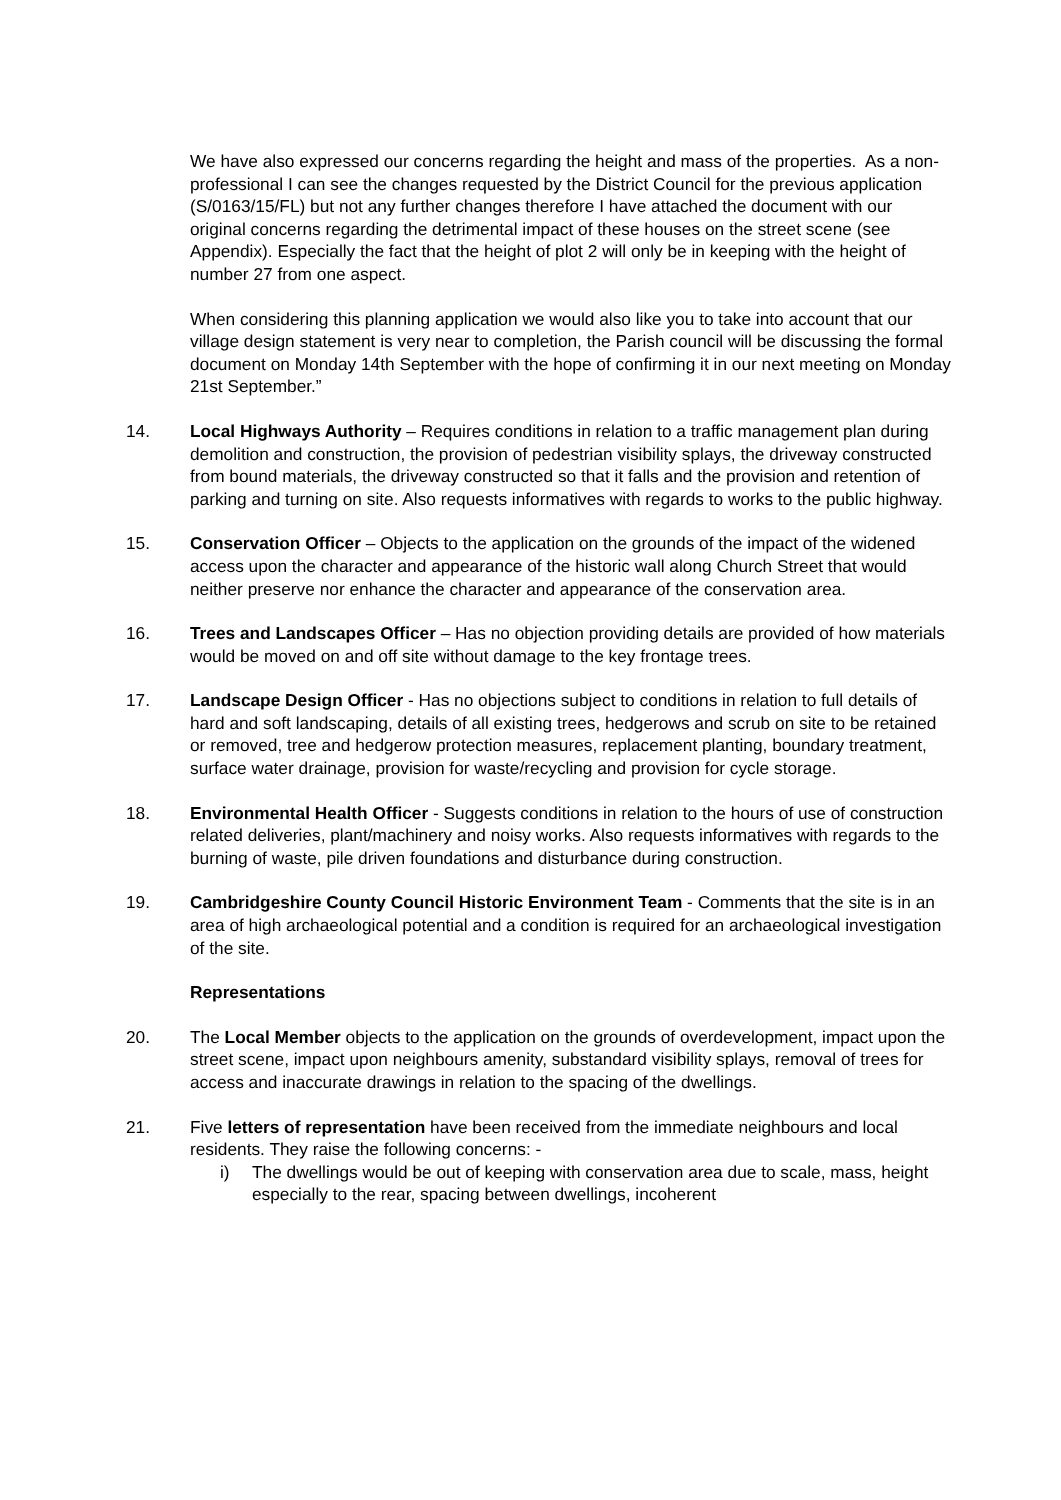We have also expressed our concerns regarding the height and mass of the properties. As a non-professional I can see the changes requested by the District Council for the previous application (S/0163/15/FL) but not any further changes therefore I have attached the document with our original concerns regarding the detrimental impact of these houses on the street scene (see Appendix). Especially the fact that the height of plot 2 will only be in keeping with the height of number 27 from one aspect.
When considering this planning application we would also like you to take into account that our village design statement is very near to completion, the Parish council will be discussing the formal document on Monday 14th September with the hope of confirming it in our next meeting on Monday 21st September.”
14. Local Highways Authority – Requires conditions in relation to a traffic management plan during demolition and construction, the provision of pedestrian visibility splays, the driveway constructed from bound materials, the driveway constructed so that it falls and the provision and retention of parking and turning on site. Also requests informatives with regards to works to the public highway.
15. Conservation Officer – Objects to the application on the grounds of the impact of the widened access upon the character and appearance of the historic wall along Church Street that would neither preserve nor enhance the character and appearance of the conservation area.
16. Trees and Landscapes Officer – Has no objection providing details are provided of how materials would be moved on and off site without damage to the key frontage trees.
17. Landscape Design Officer - Has no objections subject to conditions in relation to full details of hard and soft landscaping, details of all existing trees, hedgerows and scrub on site to be retained or removed, tree and hedgerow protection measures, replacement planting, boundary treatment, surface water drainage, provision for waste/recycling and provision for cycle storage.
18. Environmental Health Officer - Suggests conditions in relation to the hours of use of construction related deliveries, plant/machinery and noisy works. Also requests informatives with regards to the burning of waste, pile driven foundations and disturbance during construction.
19. Cambridgeshire County Council Historic Environment Team - Comments that the site is in an area of high archaeological potential and a condition is required for an archaeological investigation of the site.
Representations
20. The Local Member objects to the application on the grounds of overdevelopment, impact upon the street scene, impact upon neighbours amenity, substandard visibility splays, removal of trees for access and inaccurate drawings in relation to the spacing of the dwellings.
21. Five letters of representation have been received from the immediate neighbours and local residents. They raise the following concerns: -
i) The dwellings would be out of keeping with conservation area due to scale, mass, height especially to the rear, spacing between dwellings, incoherent